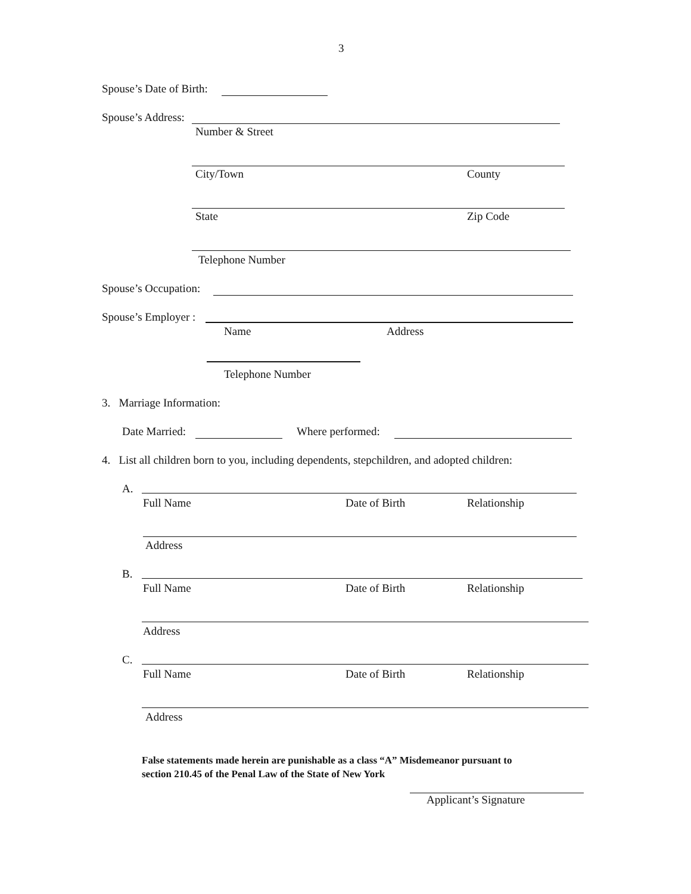3
Spouse’s Date of Birth:
Spouse’s Address:
Number & Street
City/Town County
State Zip Code
Telephone Number
Spouse’s Occupation:
Spouse’s Employer :
Name Address
Telephone Number
3. Marriage Information:
Date Married: Where performed:
4. List all children born to you, including dependents, stepchildren, and adopted children:
A.
Full Name Date of Birth Relationship
Address
B.
Full Name Date of Birth Relationship
Address
C.
Full Name Date of Birth Relationship
Address
False statements made herein are punishable as a class “A” Misdemeanor pursuant to
section 210.45 of the Penal Law of the State of New York
Applicant’s Signature